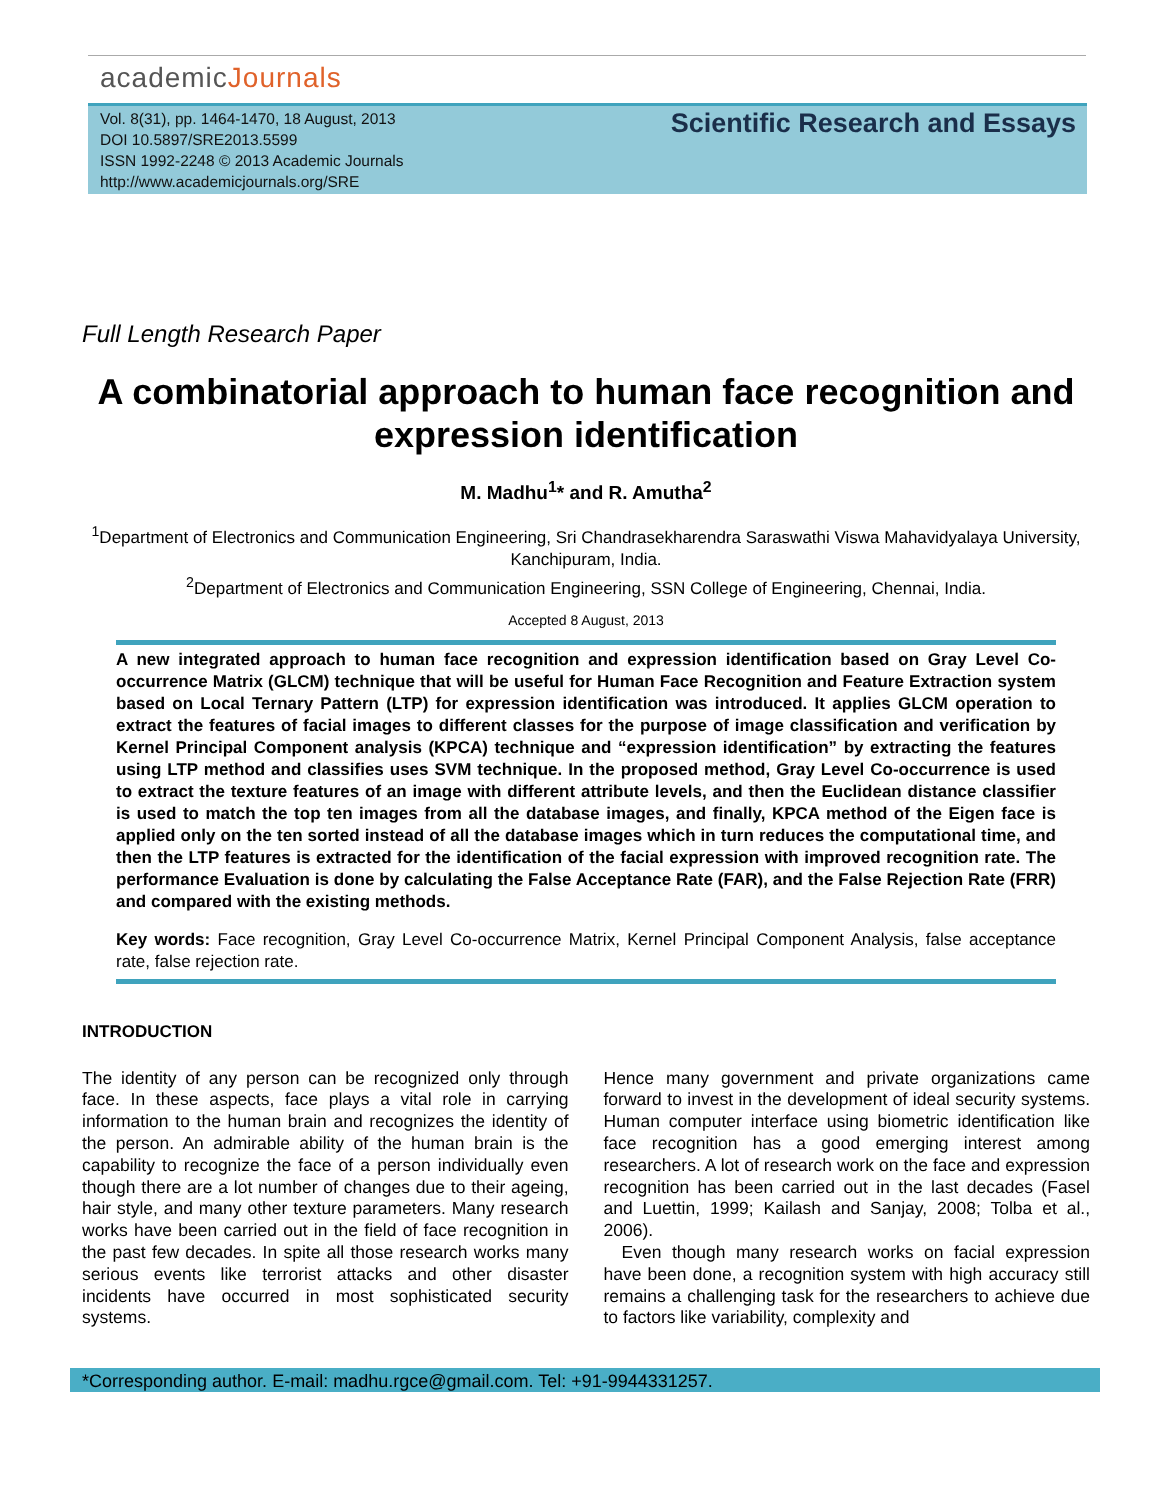academicJournals
Vol. 8(31), pp. 1464-1470, 18 August, 2013
DOI 10.5897/SRE2013.5599
ISSN 1992-2248 © 2013 Academic Journals
http://www.academicjournals.org/SRE
Scientific Research and Essays
Full Length Research Paper
A combinatorial approach to human face recognition and expression identification
M. Madhu<sup>1</sup>* and R. Amutha<sup>2</sup>
<sup>1</sup> Department of Electronics and Communication Engineering, Sri Chandrasekharendra Saraswathi Viswa Mahavidyalaya University, Kanchipuram, India.
<sup>2</sup> Department of Electronics and Communication Engineering, SSN College of Engineering, Chennai, India.
Accepted 8 August, 2013
A new integrated approach to human face recognition and expression identification based on Gray Level Co-occurrence Matrix (GLCM) technique that will be useful for Human Face Recognition and Feature Extraction system based on Local Ternary Pattern (LTP) for expression identification was introduced. It applies GLCM operation to extract the features of facial images to different classes for the purpose of image classification and verification by Kernel Principal Component analysis (KPCA) technique and “expression identification” by extracting the features using LTP method and classifies uses SVM technique. In the proposed method, Gray Level Co-occurrence is used to extract the texture features of an image with different attribute levels, and then the Euclidean distance classifier is used to match the top ten images from all the database images, and finally, KPCA method of the Eigen face is applied only on the ten sorted instead of all the database images which in turn reduces the computational time, and then the LTP features is extracted for the identification of the facial expression with improved recognition rate. The performance Evaluation is done by calculating the False Acceptance Rate (FAR), and the False Rejection Rate (FRR) and compared with the existing methods.
Key words: Face recognition, Gray Level Co-occurrence Matrix, Kernel Principal Component Analysis, false acceptance rate, false rejection rate.
INTRODUCTION
The identity of any person can be recognized only through face. In these aspects, face plays a vital role in carrying information to the human brain and recognizes the identity of the person. An admirable ability of the human brain is the capability to recognize the face of a person individually even though there are a lot number of changes due to their ageing, hair style, and many other texture parameters. Many research works have been carried out in the field of face recognition in the past few decades. In spite all those research works many serious events like terrorist attacks and other disaster incidents have occurred in most sophisticated security systems.
Hence many government and private organizations came forward to invest in the development of ideal security systems. Human computer interface using biometric identification like face recognition has a good emerging interest among researchers. A lot of research work on the face and expression recognition has been carried out in the last decades (Fasel and Luettin, 1999; Kailash and Sanjay, 2008; Tolba et al., 2006).
Even though many research works on facial expression have been done, a recognition system with high accuracy still remains a challenging task for the researchers to achieve due to factors like variability, complexity and
*Corresponding author. E-mail: madhu.rgce@gmail.com. Tel: +91-9944331257.